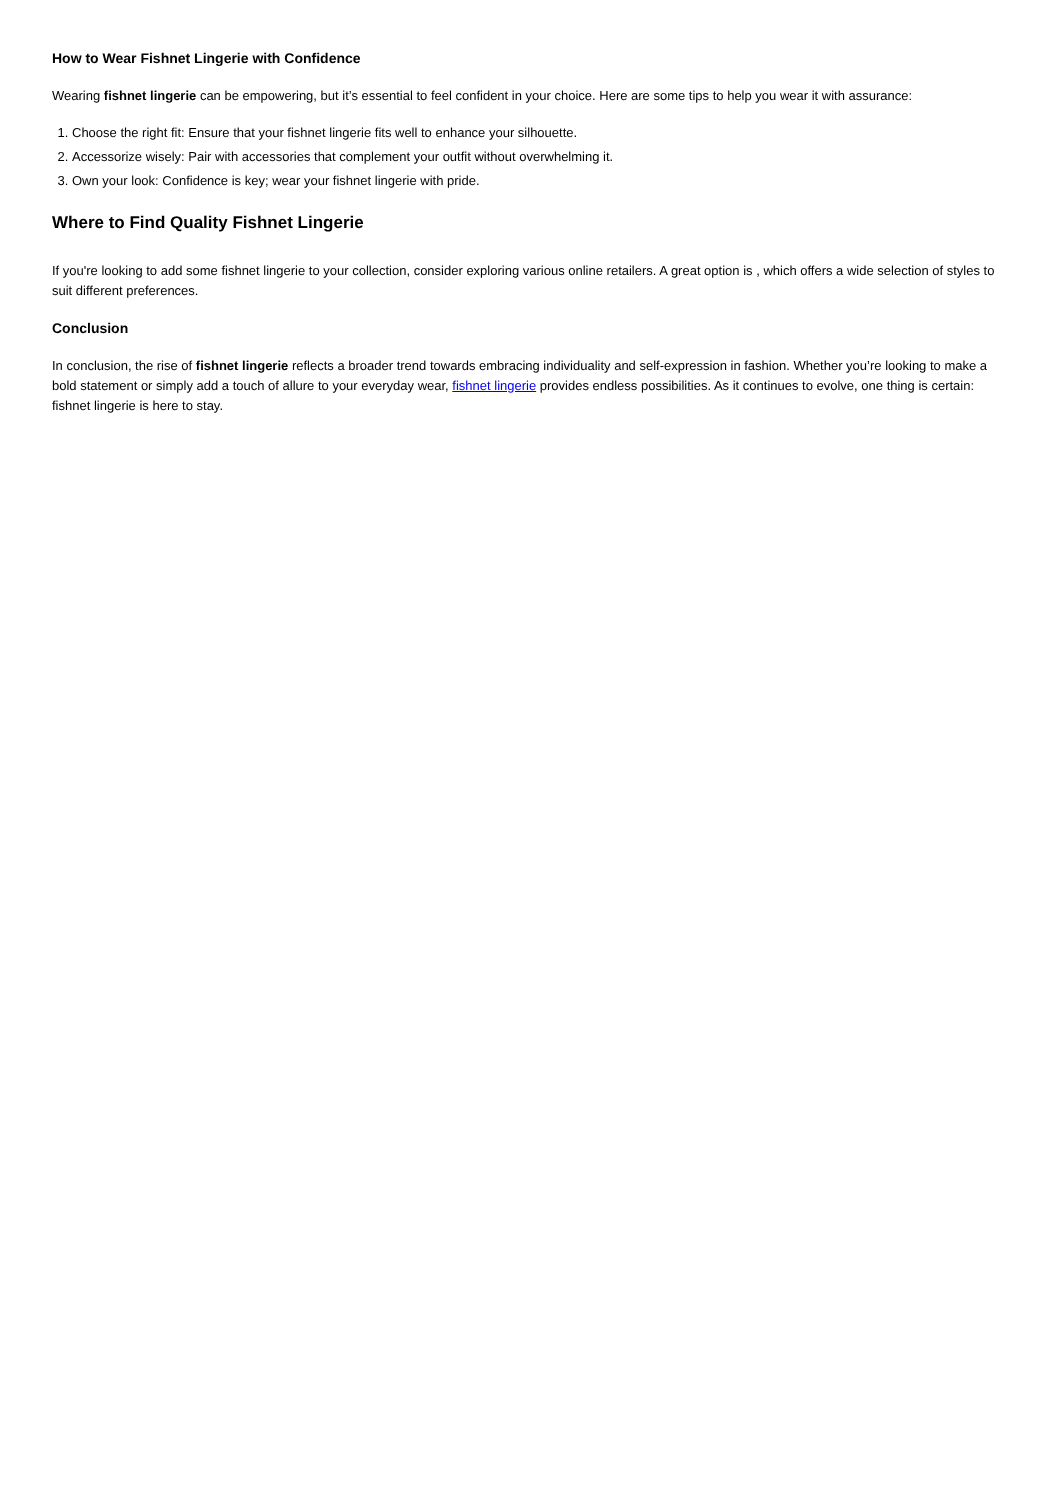How to Wear Fishnet Lingerie with Confidence
Wearing fishnet lingerie can be empowering, but it’s essential to feel confident in your choice. Here are some tips to help you wear it with assurance:
1. Choose the right fit: Ensure that your fishnet lingerie fits well to enhance your silhouette.
2. Accessorize wisely: Pair with accessories that complement your outfit without overwhelming it.
3. Own your look: Confidence is key; wear your fishnet lingerie with pride.
Where to Find Quality Fishnet Lingerie
If you're looking to add some fishnet lingerie to your collection, consider exploring various online retailers. A great option is , which offers a wide selection of styles to suit different preferences.
Conclusion
In conclusion, the rise of fishnet lingerie reflects a broader trend towards embracing individuality and self-expression in fashion. Whether you’re looking to make a bold statement or simply add a touch of allure to your everyday wear, fishnet lingerie provides endless possibilities. As it continues to evolve, one thing is certain: fishnet lingerie is here to stay.